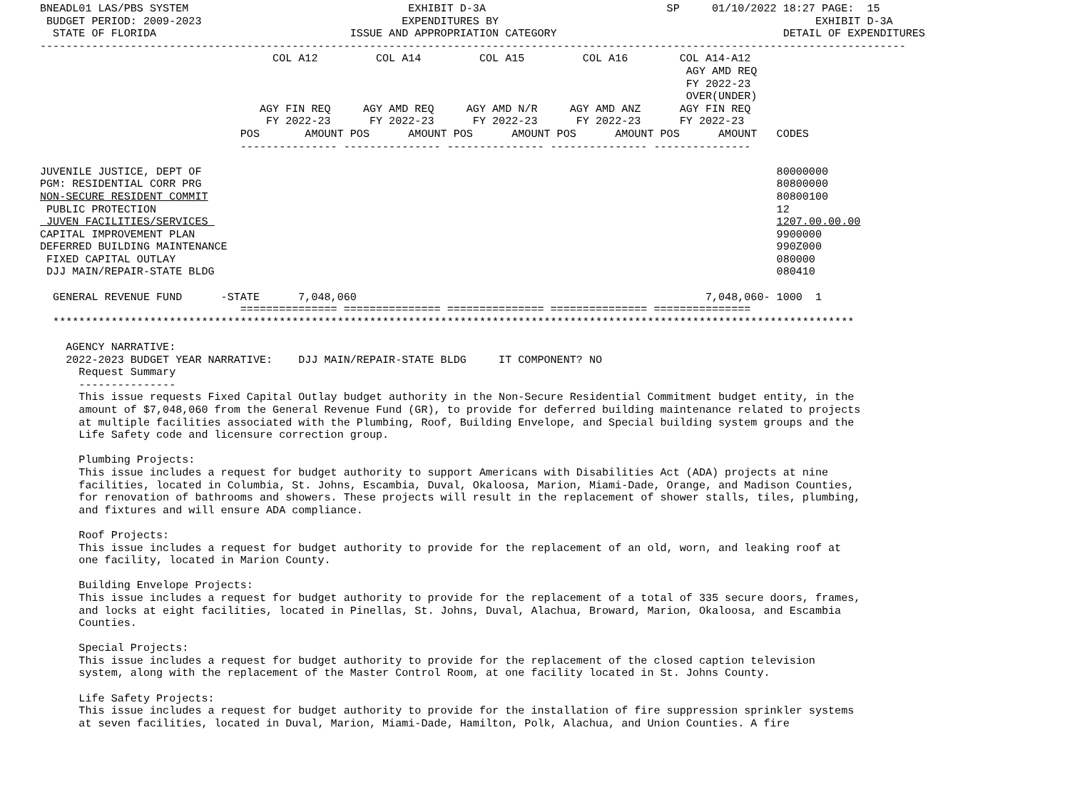BNEADL01 LAS/PBS SYSTEM                                  EXHIBIT D-3A                            SP     01/10/2022 18:27 PAGE:  15
 BUDGET PERIOD: 2009-2023                               EXPENDITURES BY                                                 EXHIBIT D-3A
  STATE OF FLORIDA                              ISSUE AND APPROPRIATION CATEGORY                                   DETAIL OF EXPENDITURES
--------------------------------------------------------------------------------------------------------------------------------------
                                    COL A12         COL A14         COL A15         COL A16        COL A14-A12
                                                                                                    AGY AMD REQ
                                                                                                    FY 2022-23
                                                                                                    OVER(UNDER)
                                  AGY FIN REQ     AGY AMD REQ     AGY AMD N/R     AGY AMD ANZ      AGY FIN REQ
                                   FY 2022-23      FY 2022-23      FY 2022-23      FY 2022-23      FY 2022-23
                               POS       AMOUNT POS      AMOUNT POS      AMOUNT POS      AMOUNT POS      AMOUNT   CODES
                               --------------- --------------- --------------- --------------- ---------------

JUVENILE JUSTICE, DEPT OF                                                                                         80000000
PGM: RESIDENTIAL CORR PRG                                                                                         80800000
NON-SECURE RESIDENT COMMIT                                                                                        80800100
 PUBLIC PROTECTION                                                                                                12
 JUVEN FACILITIES/SERVICES                                                                                        1207.00.00.00
CAPITAL IMPROVEMENT PLAN                                                                                          9900000
DEFERRED BUILDING MAINTENANCE                                                                                     990Z000
 FIXED CAPITAL OUTLAY                                                                                             080000
 DJJ MAIN/REPAIR-STATE BLDG                                                                                       080410

  GENERAL REVENUE FUND      -STATE      7,048,060                                                      7,048,060- 1000  1
                               =============== =============== =============== =============== ===============
  ****************************************************************************************************************************

    AGENCY NARRATIVE:
    2022-2023 BUDGET YEAR NARRATIVE:    DJJ MAIN/REPAIR-STATE BLDG     IT COMPONENT? NO
      Request Summary
      ---------------
      This issue requests Fixed Capital Outlay budget authority in the Non-Secure Residential Commitment budget entity, in the
      amount of $7,048,060 from the General Revenue Fund (GR), to provide for deferred building maintenance related to projects
      at multiple facilities associated with the Plumbing, Roof, Building Envelope, and Special building system groups and the
      Life Safety code and licensure correction group.

      Plumbing Projects:
      This issue includes a request for budget authority to support Americans with Disabilities Act (ADA) projects at nine
      facilities, located in Columbia, St. Johns, Escambia, Duval, Okaloosa, Marion, Miami-Dade, Orange, and Madison Counties,
      for renovation of bathrooms and showers. These projects will result in the replacement of shower stalls, tiles, plumbing,
      and fixtures and will ensure ADA compliance.

      Roof Projects:
      This issue includes a request for budget authority to provide for the replacement of an old, worn, and leaking roof at
      one facility, located in Marion County.

      Building Envelope Projects:
      This issue includes a request for budget authority to provide for the replacement of a total of 335 secure doors, frames,
      and locks at eight facilities, located in Pinellas, St. Johns, Duval, Alachua, Broward, Marion, Okaloosa, and Escambia
      Counties.

      Special Projects:
      This issue includes a request for budget authority to provide for the replacement of the closed caption television
      system, along with the replacement of the Master Control Room, at one facility located in St. Johns County.

      Life Safety Projects:
      This issue includes a request for budget authority to provide for the installation of fire suppression sprinkler systems
      at seven facilities, located in Duval, Marion, Miami-Dade, Hamilton, Polk, Alachua, and Union Counties. A fire